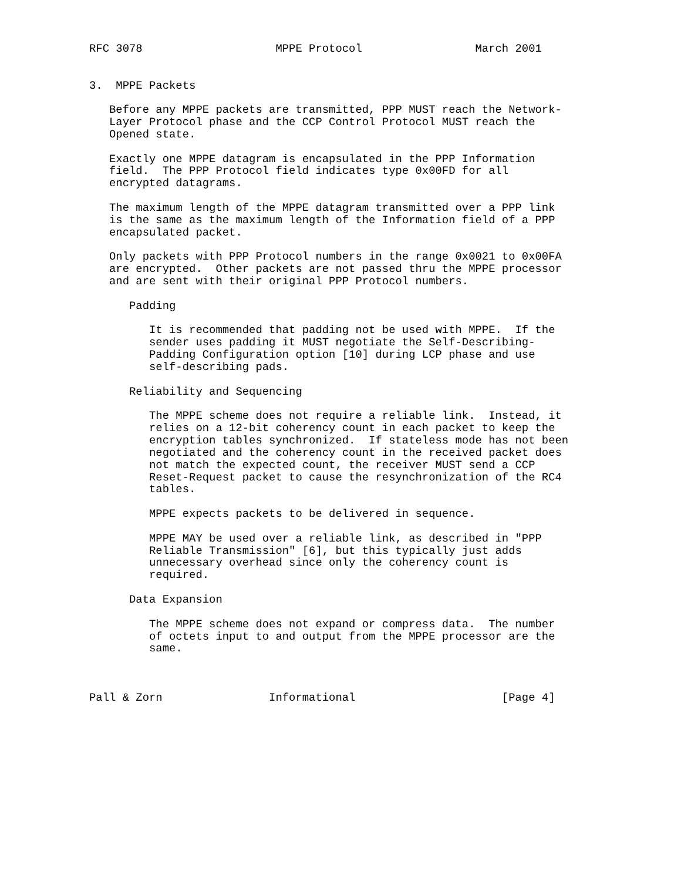RFC 3078                    MPPE Protocol                 March 2001


3.  MPPE Packets

   Before any MPPE packets are transmitted, PPP MUST reach the Network-
   Layer Protocol phase and the CCP Control Protocol MUST reach the
   Opened state.

   Exactly one MPPE datagram is encapsulated in the PPP Information
   field.  The PPP Protocol field indicates type 0x00FD for all
   encrypted datagrams.

   The maximum length of the MPPE datagram transmitted over a PPP link
   is the same as the maximum length of the Information field of a PPP
   encapsulated packet.

   Only packets with PPP Protocol numbers in the range 0x0021 to 0x00FA
   are encrypted.  Other packets are not passed thru the MPPE processor
   and are sent with their original PPP Protocol numbers.

      Padding

         It is recommended that padding not be used with MPPE.  If the
         sender uses padding it MUST negotiate the Self-Describing-
         Padding Configuration option [10] during LCP phase and use
         self-describing pads.

      Reliability and Sequencing

         The MPPE scheme does not require a reliable link.  Instead, it
         relies on a 12-bit coherency count in each packet to keep the
         encryption tables synchronized.  If stateless mode has not been
         negotiated and the coherency count in the received packet does
         not match the expected count, the receiver MUST send a CCP
         Reset-Request packet to cause the resynchronization of the RC4
         tables.

         MPPE expects packets to be delivered in sequence.

         MPPE MAY be used over a reliable link, as described in "PPP
         Reliable Transmission" [6], but this typically just adds
         unnecessary overhead since only the coherency count is
         required.

      Data Expansion

         The MPPE scheme does not expand or compress data.  The number
         of octets input to and output from the MPPE processor are the
         same.



Pall & Zorn                Informational                      [Page 4]